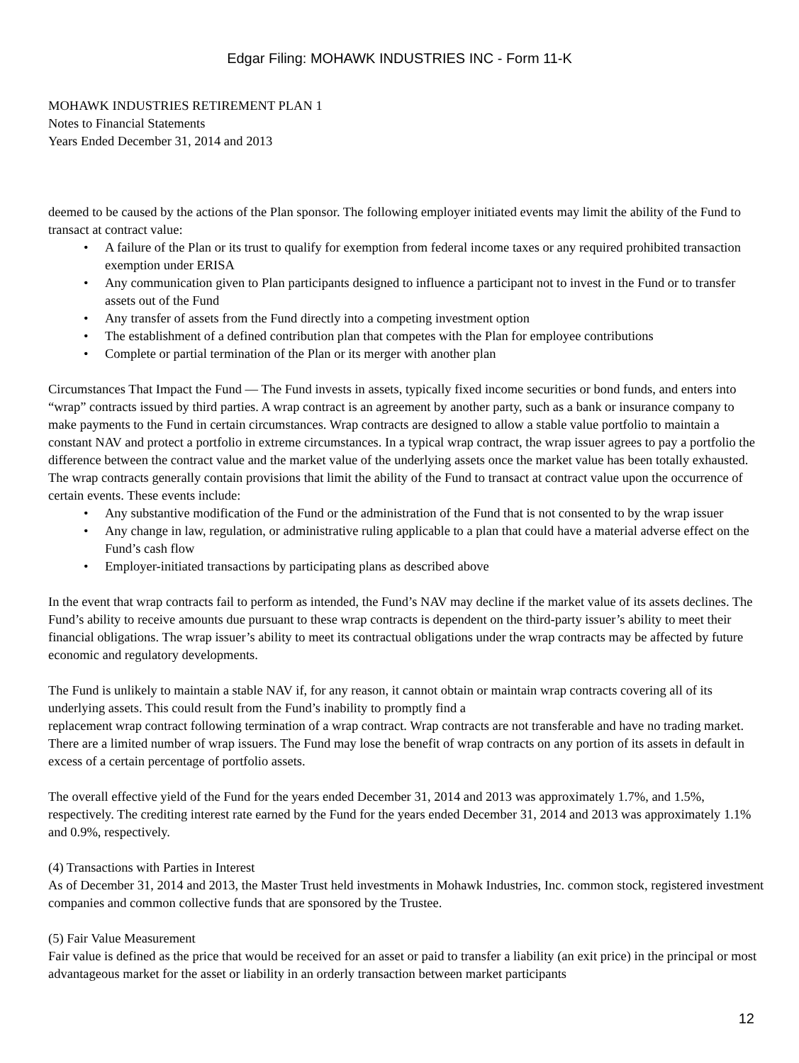Edgar Filing: MOHAWK INDUSTRIES INC - Form 11-K
MOHAWK INDUSTRIES RETIREMENT PLAN 1
Notes to Financial Statements
Years Ended December 31, 2014 and 2013
deemed to be caused by the actions of the Plan sponsor. The following employer initiated events may limit the ability of the Fund to transact at contract value:
• A failure of the Plan or its trust to qualify for exemption from federal income taxes or any required prohibited transaction exemption under ERISA
• Any communication given to Plan participants designed to influence a participant not to invest in the Fund or to transfer assets out of the Fund
• Any transfer of assets from the Fund directly into a competing investment option
• The establishment of a defined contribution plan that competes with the Plan for employee contributions
• Complete or partial termination of the Plan or its merger with another plan
Circumstances That Impact the Fund — The Fund invests in assets, typically fixed income securities or bond funds, and enters into “wrap” contracts issued by third parties. A wrap contract is an agreement by another party, such as a bank or insurance company to make payments to the Fund in certain circumstances. Wrap contracts are designed to allow a stable value portfolio to maintain a constant NAV and protect a portfolio in extreme circumstances. In a typical wrap contract, the wrap issuer agrees to pay a portfolio the difference between the contract value and the market value of the underlying assets once the market value has been totally exhausted.
The wrap contracts generally contain provisions that limit the ability of the Fund to transact at contract value upon the occurrence of certain events. These events include:
• Any substantive modification of the Fund or the administration of the Fund that is not consented to by the wrap issuer
• Any change in law, regulation, or administrative ruling applicable to a plan that could have a material adverse effect on the Fund’s cash flow
• Employer-initiated transactions by participating plans as described above
In the event that wrap contracts fail to perform as intended, the Fund’s NAV may decline if the market value of its assets declines. The Fund’s ability to receive amounts due pursuant to these wrap contracts is dependent on the third-party issuer’s ability to meet their financial obligations. The wrap issuer’s ability to meet its contractual obligations under the wrap contracts may be affected by future economic and regulatory developments.
The Fund is unlikely to maintain a stable NAV if, for any reason, it cannot obtain or maintain wrap contracts covering all of its underlying assets. This could result from the Fund’s inability to promptly find a
replacement wrap contract following termination of a wrap contract. Wrap contracts are not transferable and have no trading market. There are a limited number of wrap issuers. The Fund may lose the benefit of wrap contracts on any portion of its assets in default in excess of a certain percentage of portfolio assets.
The overall effective yield of the Fund for the years ended December 31, 2014 and 2013 was approximately 1.7%, and 1.5%, respectively. The crediting interest rate earned by the Fund for the years ended December 31, 2014 and 2013 was approximately 1.1% and 0.9%, respectively.
(4) Transactions with Parties in Interest
As of December 31, 2014 and 2013, the Master Trust held investments in Mohawk Industries, Inc. common stock, registered investment companies and common collective funds that are sponsored by the Trustee.
(5) Fair Value Measurement
Fair value is defined as the price that would be received for an asset or paid to transfer a liability (an exit price) in the principal or most advantageous market for the asset or liability in an orderly transaction between market participants
12